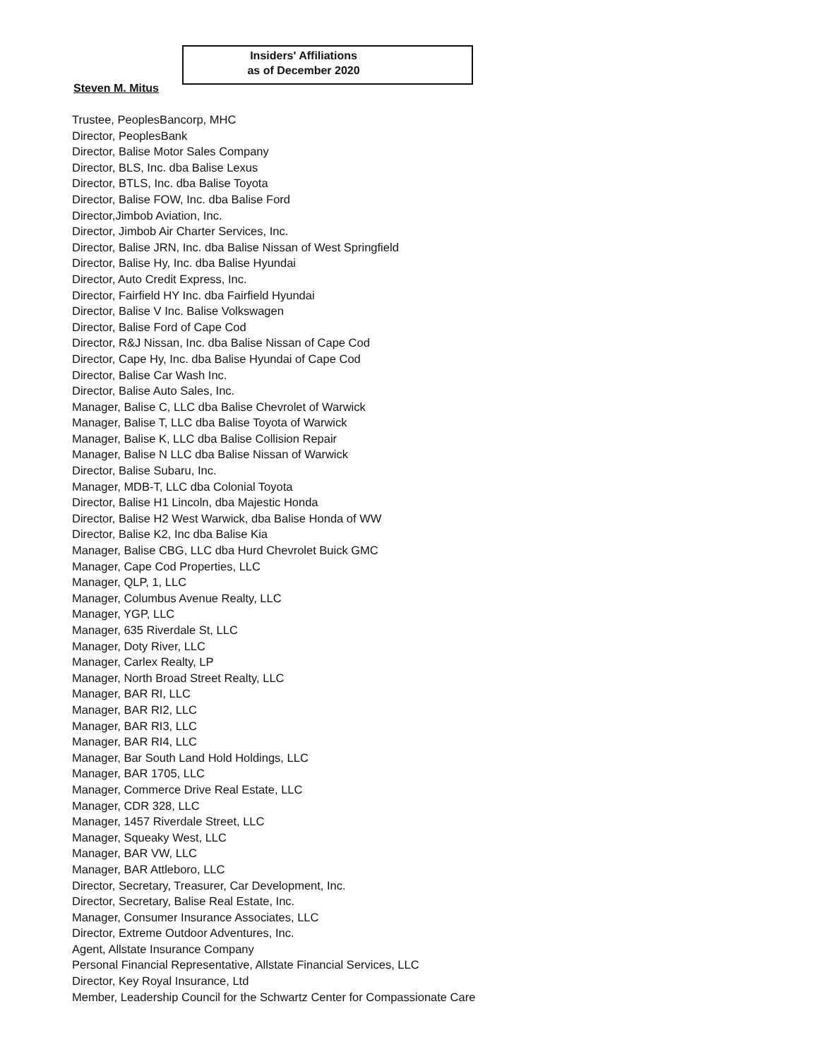Insiders' Affiliations
as of December 2020
Steven M. Mitus
Trustee, PeoplesBancorp, MHC
Director, PeoplesBank
Director, Balise Motor Sales Company
Director, BLS, Inc. dba Balise Lexus
Director, BTLS, Inc. dba Balise Toyota
Director, Balise FOW, Inc. dba Balise Ford
Director,Jimbob Aviation, Inc.
Director, Jimbob Air Charter Services, Inc.
Director, Balise JRN, Inc. dba Balise Nissan of West Springfield
Director, Balise Hy, Inc. dba Balise Hyundai
Director, Auto Credit Express, Inc.
Director, Fairfield HY Inc. dba Fairfield Hyundai
Director, Balise V Inc. Balise Volkswagen
Director, Balise Ford of Cape Cod
Director, R&J Nissan, Inc. dba Balise Nissan of Cape Cod
Director, Cape Hy, Inc. dba Balise Hyundai of Cape Cod
Director, Balise Car Wash Inc.
Director, Balise Auto Sales, Inc.
Manager, Balise C, LLC dba Balise Chevrolet of Warwick
Manager, Balise T, LLC dba Balise Toyota of Warwick
Manager, Balise K, LLC dba Balise Collision Repair
Manager, Balise N LLC dba Balise Nissan of Warwick
Director, Balise Subaru, Inc.
Manager, MDB-T, LLC dba Colonial Toyota
Director, Balise H1 Lincoln, dba Majestic Honda
Director, Balise H2 West Warwick, dba Balise Honda of WW
Director, Balise K2, Inc dba Balise Kia
Manager, Balise CBG, LLC dba Hurd Chevrolet Buick GMC
Manager, Cape Cod Properties, LLC
Manager, QLP, 1, LLC
Manager, Columbus Avenue Realty, LLC
Manager, YGP, LLC
Manager, 635 Riverdale St, LLC
Manager, Doty River, LLC
Manager, Carlex Realty, LP
Manager, North Broad Street Realty, LLC
Manager, BAR RI, LLC
Manager, BAR RI2, LLC
Manager, BAR RI3, LLC
Manager, BAR RI4, LLC
Manager, Bar South Land Hold Holdings, LLC
Manager, BAR 1705, LLC
Manager, Commerce Drive Real Estate, LLC
Manager, CDR 328, LLC
Manager, 1457 Riverdale Street, LLC
Manager, Squeaky West, LLC
Manager, BAR VW, LLC
Manager, BAR Attleboro, LLC
Director, Secretary, Treasurer, Car Development, Inc.
Director, Secretary, Balise Real Estate, Inc.
Manager, Consumer Insurance Associates, LLC
Director, Extreme Outdoor Adventures, Inc.
Agent, Allstate Insurance Company
Personal Financial Representative, Allstate Financial Services, LLC
Director, Key Royal Insurance, Ltd
Member, Leadership Council for the Schwartz Center for Compassionate Care